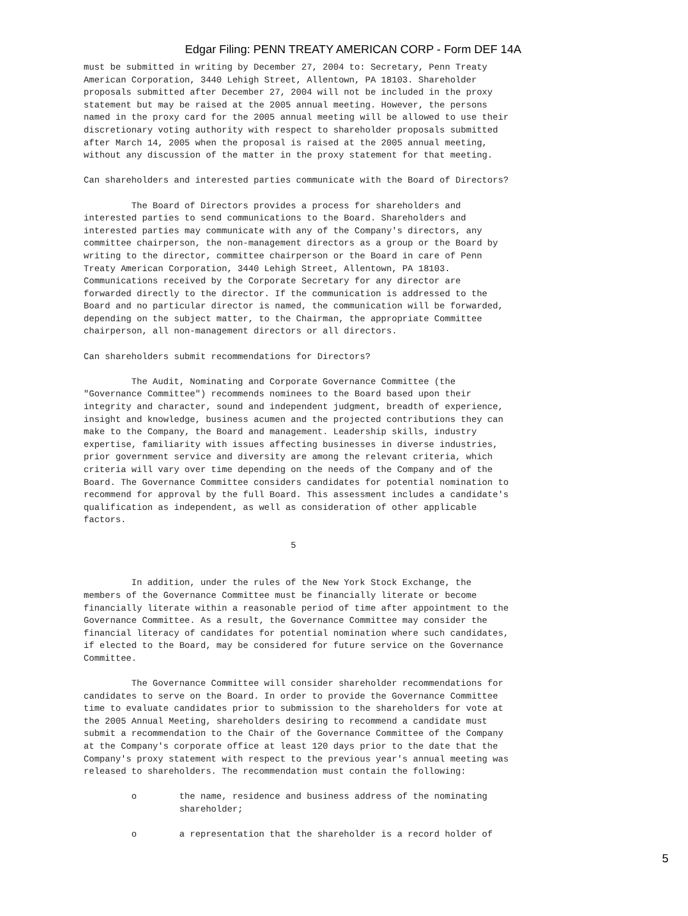Edgar Filing: PENN TREATY AMERICAN CORP - Form DEF 14A
must be submitted in writing by December 27, 2004 to: Secretary, Penn Treaty
American Corporation, 3440 Lehigh Street, Allentown, PA 18103. Shareholder
proposals submitted after December 27, 2004 will not be included in the proxy
statement but may be raised at the 2005 annual meeting. However, the persons
named in the proxy card for the 2005 annual meeting will be allowed to use their
discretionary voting authority with respect to shareholder proposals submitted
after March 14, 2005 when the proposal is raised at the 2005 annual meeting,
without any discussion of the matter in the proxy statement for that meeting.

Can shareholders and interested parties communicate with the Board of Directors?

         The Board of Directors provides a process for shareholders and
interested parties to send communications to the Board. Shareholders and
interested parties may communicate with any of the Company's directors, any
committee chairperson, the non-management directors as a group or the Board by
writing to the director, committee chairperson or the Board in care of Penn
Treaty American Corporation, 3440 Lehigh Street, Allentown, PA 18103.
Communications received by the Corporate Secretary for any director are
forwarded directly to the director. If the communication is addressed to the
Board and no particular director is named, the communication will be forwarded,
depending on the subject matter, to the Chairman, the appropriate Committee
chairperson, all non-management directors or all directors.

Can shareholders submit recommendations for Directors?

         The Audit, Nominating and Corporate Governance Committee (the
"Governance Committee") recommends nominees to the Board based upon their
integrity and character, sound and independent judgment, breadth of experience,
insight and knowledge, business acumen and the projected contributions they can
make to the Company, the Board and management. Leadership skills, industry
expertise, familiarity with issues affecting businesses in diverse industries,
prior government service and diversity are among the relevant criteria, which
criteria will vary over time depending on the needs of the Company and of the
Board. The Governance Committee considers candidates for potential nomination to
recommend for approval by the full Board. This assessment includes a candidate's
qualification as independent, as well as consideration of other applicable
factors.

                                       5


         In addition, under the rules of the New York Stock Exchange, the
members of the Governance Committee must be financially literate or become
financially literate within a reasonable period of time after appointment to the
Governance Committee. As a result, the Governance Committee may consider the
financial literacy of candidates for potential nomination where such candidates,
if elected to the Board, may be considered for future service on the Governance
Committee.

         The Governance Committee will consider shareholder recommendations for
candidates to serve on the Board. In order to provide the Governance Committee
time to evaluate candidates prior to submission to the shareholders for vote at
the 2005 Annual Meeting, shareholders desiring to recommend a candidate must
submit a recommendation to the Chair of the Governance Committee of the Company
at the Company's corporate office at least 120 days prior to the date that the
Company's proxy statement with respect to the previous year's annual meeting was
released to shareholders. The recommendation must contain the following:

         o        the name, residence and business address of the nominating
                  shareholder;

         o        a representation that the shareholder is a record holder of
5